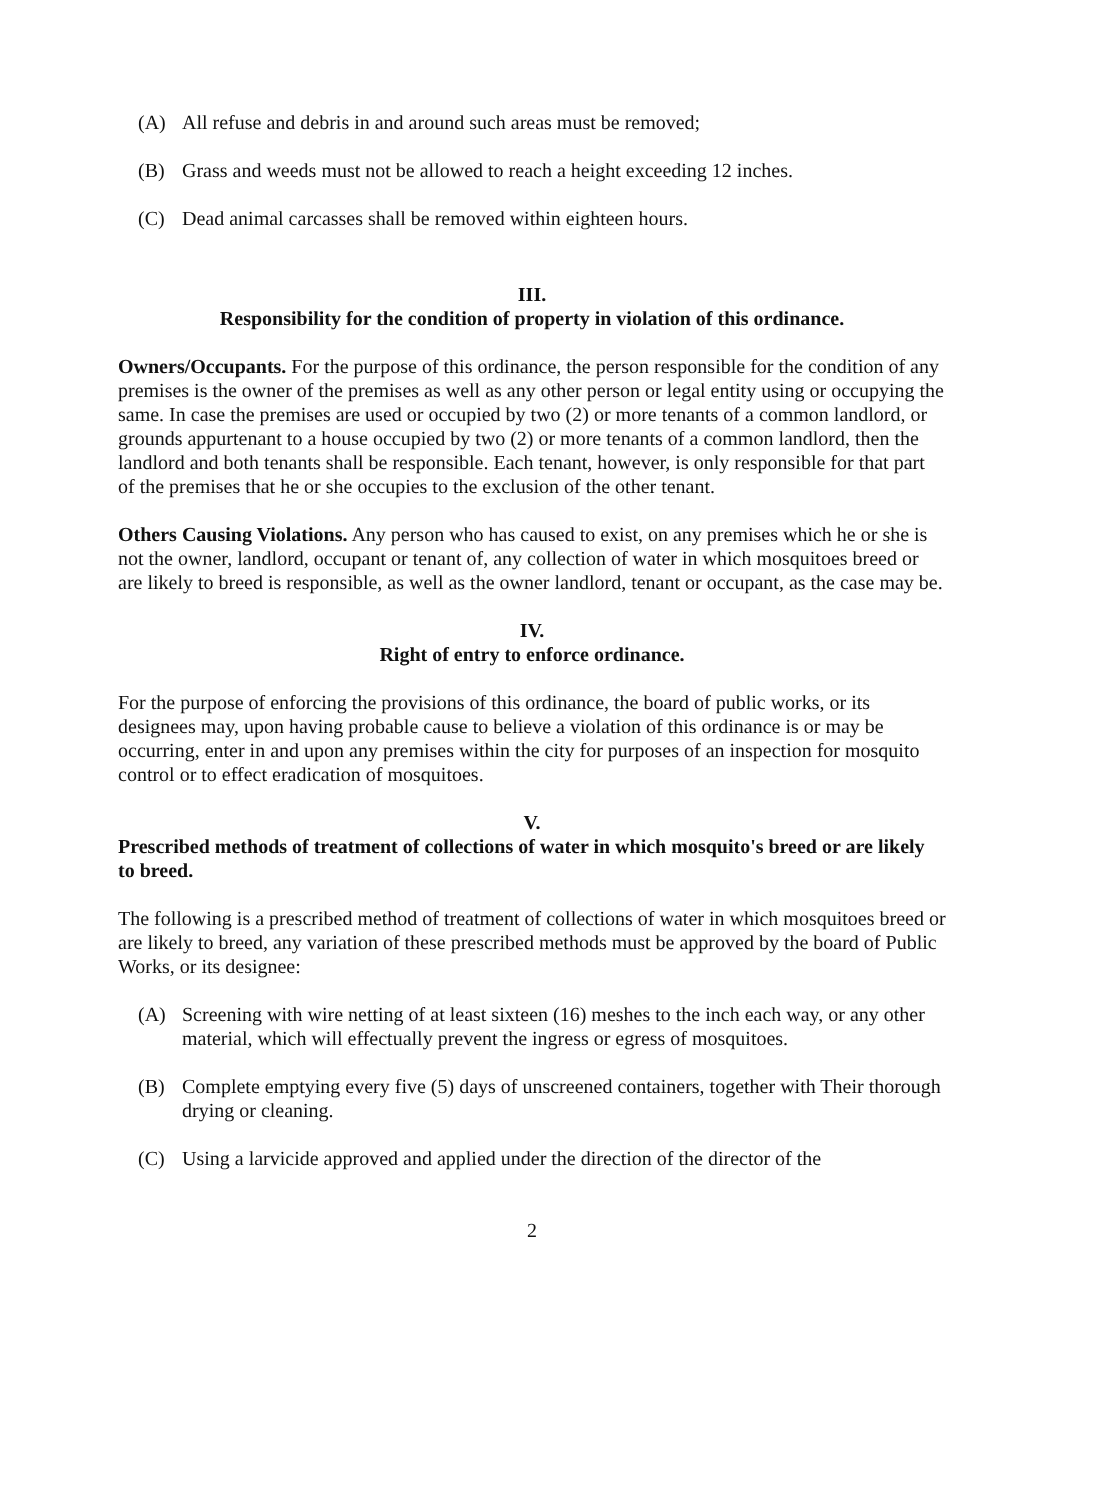(A) All refuse and debris in and around such areas must be removed;
(B) Grass and weeds must not be allowed to reach a height exceeding 12 inches.
(C) Dead animal carcasses shall be removed within eighteen hours.
III.
Responsibility for the condition of property in violation of this ordinance.
Owners/Occupants. For the purpose of this ordinance, the person responsible for the condition of any premises is the owner of the premises as well as any other person or legal entity using or occupying the same. In case the premises are used or occupied by two (2) or more tenants of a common landlord, or grounds appurtenant to a house occupied by two (2) or more tenants of a common landlord, then the landlord and both tenants shall be responsible. Each tenant, however, is only responsible for that part of the premises that he or she occupies to the exclusion of the other tenant.
Others Causing Violations. Any person who has caused to exist, on any premises which he or she is not the owner, landlord, occupant or tenant of, any collection of water in which mosquitoes breed or are likely to breed is responsible, as well as the owner landlord, tenant or occupant, as the case may be.
IV.
Right of entry to enforce ordinance.
For the purpose of enforcing the provisions of this ordinance, the board of public works, or its designees may, upon having probable cause to believe a violation of this ordinance is or may be occurring, enter in and upon any premises within the city for purposes of an inspection for mosquito control or to effect eradication of mosquitoes.
V.
Prescribed methods of treatment of collections of water in which mosquito's breed or are likely to breed.
The following is a prescribed method of treatment of collections of water in which mosquitoes breed or are likely to breed, any variation of these prescribed methods must be approved by the board of Public Works, or its designee:
(A) Screening with wire netting of at least sixteen (16) meshes to the inch each way, or any other material, which will effectually prevent the ingress or egress of mosquitoes.
(B) Complete emptying every five (5) days of unscreened containers, together with Their thorough drying or cleaning.
(C) Using a larvicide approved and applied under the direction of the director of the
2